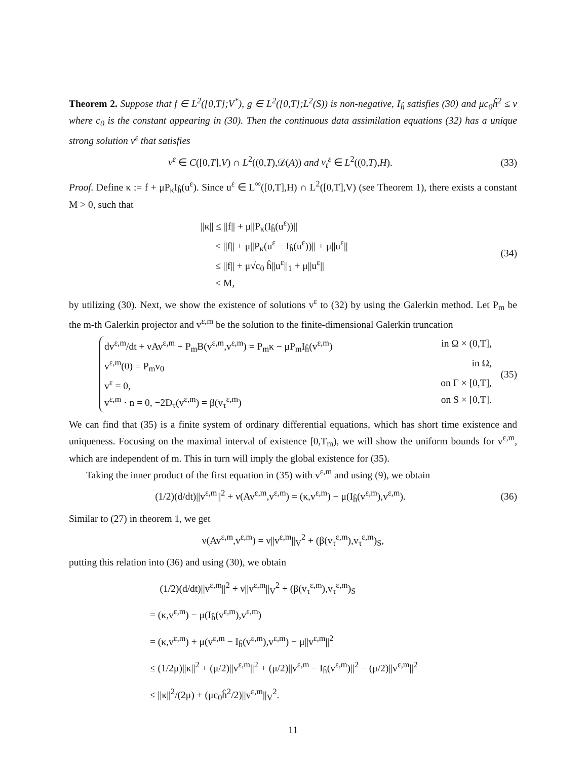Theorem 2. Suppose that f ∈ L<sup>2</sup>([0,T];V<sup>*</sup>), g ∈ L<sup>2</sup>([0,T];L<sup>2</sup>(S)) is non-negative, I<sub>ĥ</sub> satisfies (30) and μc<sub>0</sub>ĥ<sup>2</sup> ≤ ν where c<sub>0</sub> is the constant appearing in (30). Then the continuous data assimilation equations (32) has a unique strong solution v<sup>ε</sup> that satisfies
v<sup>ε</sup> ∈ C([0,T],V) ∩ L<sup>2</sup>((0,T),𝒟(A)) and v<sub>t</sub><sup>ε</sup> ∈ L<sup>2</sup>((0,T),H).
(33)
Proof. Define κ := f + μP<sub>κ</sub>I<sub>ĥ</sub>(u<sup>ε</sup>). Since u<sup>ε</sup> ∈ L<sup>∞</sup>([0,T],H) ∩ L<sup>2</sup>([0,T],V) (see Theorem 1), there exists a constant M > 0, such that
||κ|| ≤ ||f|| + μ||P<sub>κ</sub>(I<sub>ĥ</sub>(u<sup>ε</sup>))||
≤ ||f|| + μ||P<sub>κ</sub>(u<sup>ε</sup> − I<sub>ĥ</sub>(u<sup>ε</sup>))|| + μ||u<sup>ε</sup>||
≤ ||f|| + μ√c<sub>0</sub> ĥ||u<sup>ε</sup>||<sub>1</sub> + μ||u<sup>ε</sup>||
< M,
(34)
by utilizing (30). Next, we show the existence of solutions v<sup>ε</sup> to (32) by using the Galerkin method. Let P<sub>m</sub> be the m-th Galerkin projector and v<sup>ε,m</sup> be the solution to the finite-dimensional Galerkin truncation
dv<sup>ε,m</sup>/dt + νAv<sup>ε,m</sup> + P<sub>m</sub>B(v<sup>ε,m</sup>,v<sup>ε,m</sup>) = P<sub>m</sub>κ − μP<sub>m</sub>I<sub>ĥ</sub>(v<sup>ε,m</sup>) in Ω × (0,T],
v<sup>ε,m</sup>(0) = P<sub>m</sub>v<sub>0</sub> in Ω,
v<sup>ε</sup> = 0, on Γ × [0,T],
v<sup>ε,m</sup> · n = 0, −2D<sub>τ</sub>(v<sup>ε,m</sup>) = β(v<sub>τ</sub><sup>ε,m</sup>) on S × [0,T].
(35)
We can find that (35) is a finite system of ordinary differential equations, which has short time existence and uniqueness. Focusing on the maximal interval of existence [0,T<sub>m</sub>), we will show the uniform bounds for v<sup>ε,m</sup>, which are independent of m. This in turn will imply the global existence for (35).
Taking the inner product of the first equation in (35) with v<sup>ε,m</sup> and using (9), we obtain
(1/2)(d/dt)||v<sup>ε,m</sup>||<sup>2</sup> + ν(Av<sup>ε,m</sup>,v<sup>ε,m</sup>) = (κ,v<sup>ε,m</sup>) − μ(I<sub>ĥ</sub>(v<sup>ε,m</sup>),v<sup>ε,m</sup>).
(36)
Similar to (27) in theorem 1, we get
ν(Av<sup>ε,m</sup>,v<sup>ε,m</sup>) = ν||v<sup>ε,m</sup>||<sub>V</sub><sup>2</sup> + (β(v<sub>τ</sub><sup>ε,m</sup>),v<sub>τ</sub><sup>ε,m</sup>)<sub>S</sub>,
putting this relation into (36) and using (30), we obtain
(1/2)(d/dt)||v<sup>ε,m</sup>||<sup>2</sup> + ν||v<sup>ε,m</sup>||<sub>V</sub><sup>2</sup> + (β(v<sub>τ</sub><sup>ε,m</sup>),v<sub>τ</sub><sup>ε,m</sup>)<sub>S</sub>
= (κ,v<sup>ε,m</sup>) − μ(I<sub>ĥ</sub>(v<sup>ε,m</sup>),v<sup>ε,m</sup>)
= (κ,v<sup>ε,m</sup>) + μ(v<sup>ε,m</sup> − I<sub>ĥ</sub>(v<sup>ε,m</sup>),v<sup>ε,m</sup>) − μ||v<sup>ε,m</sup>||<sup>2</sup>
≤ (1/2μ)||κ||<sup>2</sup> + (μ/2)||v<sup>ε,m</sup>||<sup>2</sup> + (μ/2)||v<sup>ε,m</sup> − I<sub>ĥ</sub>(v<sup>ε,m</sup>)||<sup>2</sup> − (μ/2)||v<sup>ε,m</sup>||<sup>2</sup>
≤ ||κ||<sup>2</sup>/(2μ) + (μc<sub>0</sub>ĥ<sup>2</sup>/2)||v<sup>ε,m</sup>||<sub>V</sub><sup>2</sup>.
11